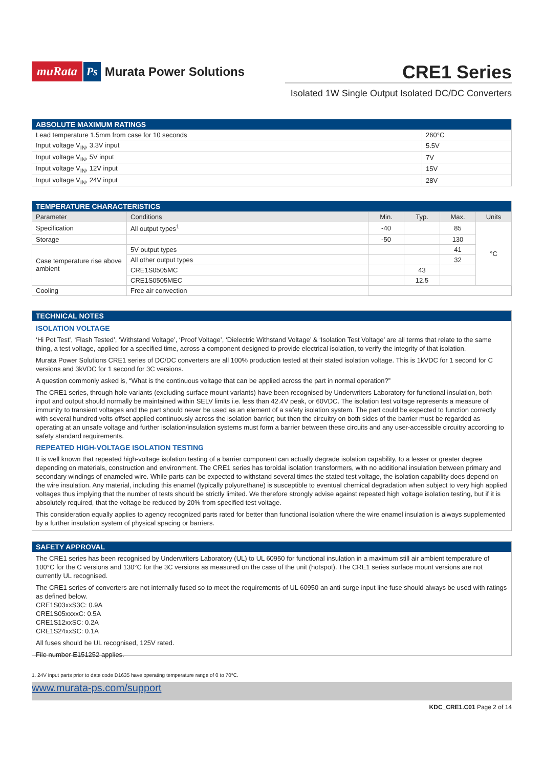muRata Ps Murata Power Solutions
CRE1 Series
Isolated 1W Single Output Isolated DC/DC Converters
| ABSOLUTE MAXIMUM RATINGS | |
| --- | --- |
| Lead temperature 1.5mm from case for 10 seconds | 260°C |
| Input voltage V<sub>IN</sub>, 3.3V input | 5.5V |
| Input voltage V<sub>IN</sub>, 5V input | 7V |
| Input voltage V<sub>IN</sub>, 12V input | 15V |
| Input voltage V<sub>IN</sub>, 24V input | 28V |
| TEMPERATURE CHARACTERISTICS | | | | | |
| --- | --- | --- | --- | --- | --- |
| Parameter | Conditions | Min. | Typ. | Max. | Units |
| Specification | All output types<sup>1</sup> | -40 | | 85 | °C |
| Storage | | -50 | | 130 | |
| Case temperature rise above ambient | 5V output types | | | 41 | |
| | All other output types | | | 32 | |
| | CRE1S0505MC | | 43 | | |
| | CRE1S0505MEC | | 12.5 | | |
| Cooling | Free air convection | | | | |
TECHNICAL NOTES
ISOLATION VOLTAGE
‘Hi Pot Test’, ‘Flash Tested’, ‘Withstand Voltage’, ‘Proof Voltage’, ‘Dielectric Withstand Voltage’ & ‘Isolation Test Voltage’ are all terms that relate to the same thing, a test voltage, applied for a specified time, across a component designed to provide electrical isolation, to verify the integrity of that isolation.
Murata Power Solutions CRE1 series of DC/DC converters are all 100% production tested at their stated isolation voltage. This is 1kVDC for 1 second for C versions and 3kVDC for 1 second for 3C versions.
A question commonly asked is, “What is the continuous voltage that can be applied across the part in normal operation?”
The CRE1 series, through hole variants (excluding surface mount variants) have been recognised by Underwriters Laboratory for functional insulation, both input and output should normally be maintained within SELV limits i.e. less than 42.4V peak, or 60VDC. The isolation test voltage represents a measure of immunity to transient voltages and the part should never be used as an element of a safety isolation system. The part could be expected to function correctly with several hundred volts offset applied continuously across the isolation barrier; but then the circuitry on both sides of the barrier must be regarded as operating at an unsafe voltage and further isolation/insulation systems must form a barrier between these circuits and any user-accessible circuitry according to safety standard requirements.
REPEATED HIGH-VOLTAGE ISOLATION TESTING
It is well known that repeated high-voltage isolation testing of a barrier component can actually degrade isolation capability, to a lesser or greater degree depending on materials, construction and environment. The CRE1 series has toroidal isolation transformers, with no additional insulation between primary and secondary windings of enameled wire. While parts can be expected to withstand several times the stated test voltage, the isolation capability does depend on the wire insulation. Any material, including this enamel (typically polyurethane) is susceptible to eventual chemical degradation when subject to very high applied voltages thus implying that the number of tests should be strictly limited. We therefore strongly advise against repeated high voltage isolation testing, but if it is absolutely required, that the voltage be reduced by 20% from specified test voltage.
This consideration equally applies to agency recognized parts rated for better than functional isolation where the wire enamel insulation is always supplemented by a further insulation system of physical spacing or barriers.
SAFETY APPROVAL
The CRE1 series has been recognised by Underwriters Laboratory (UL) to UL 60950 for functional insulation in a maximum still air ambient temperature of 100°C for the C versions and 130°C for the 3C versions as measured on the case of the unit (hotspot). The CRE1 series surface mount versions are not currently UL recognised.
The CRE1 series of converters are not internally fused so to meet the requirements of UL 60950 an anti-surge input line fuse should always be used with ratings as defined below.
CRE1S03xxS3C: 0.9A
CRE1S05xxxxC: 0.5A
CRE1S12xxSC: 0.2A
CRE1S24xxSC: 0.1A
All fuses should be UL recognised, 125V rated.
File number E151252 applies.
1. 24V input parts prior to date code D1635 have operating temperature range of 0 to 70°C.
www.murata-ps.com/support
KDC_CRE1.C01 Page 2 of 14